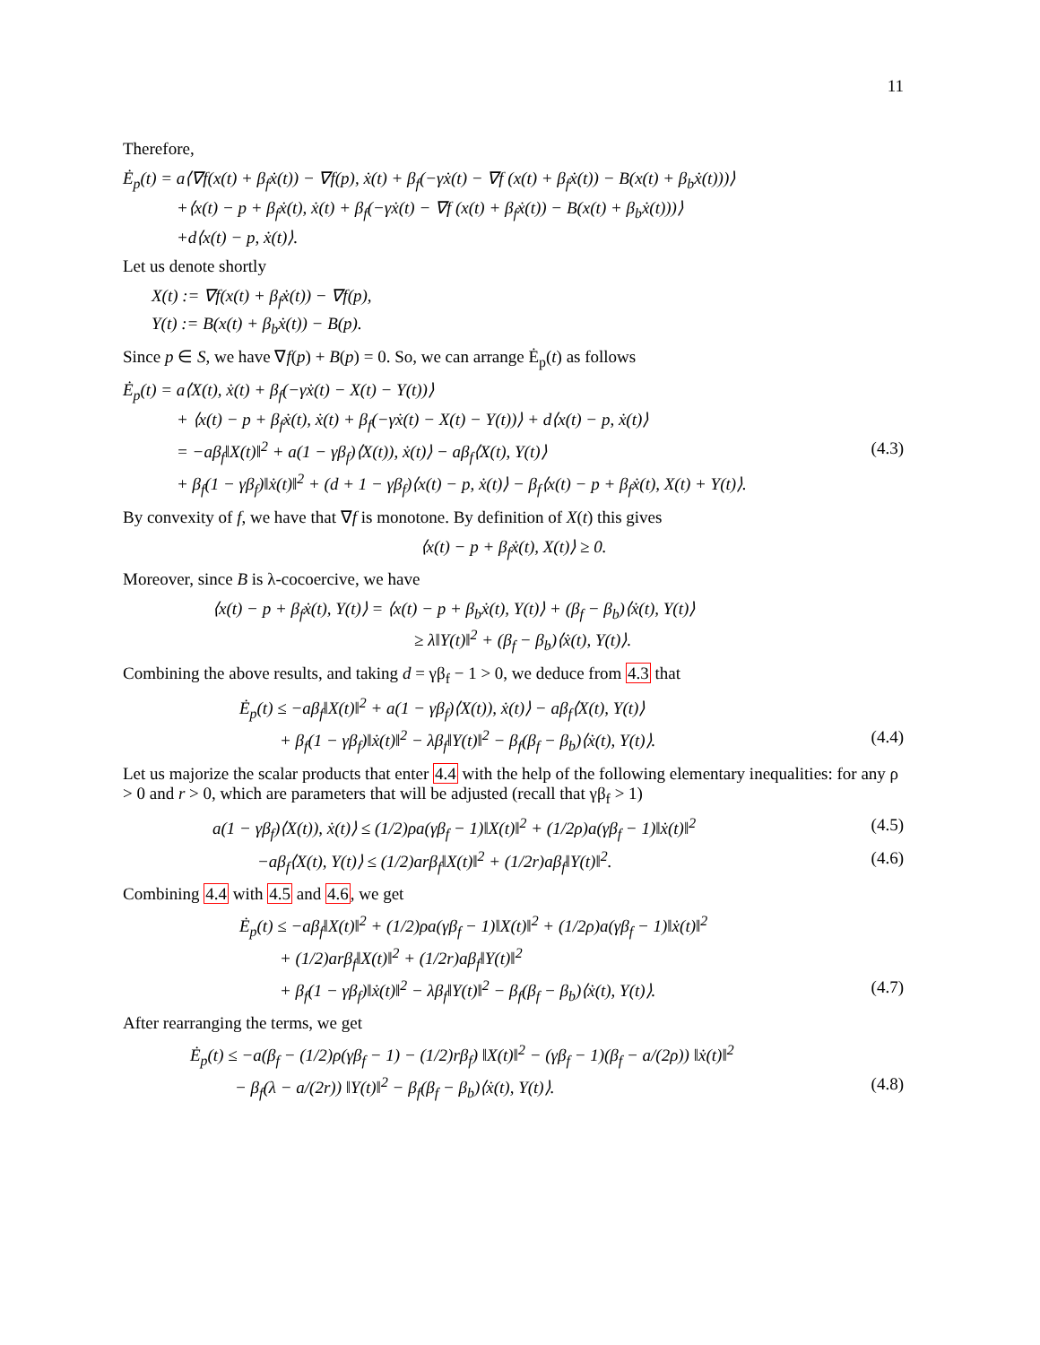11
Therefore,
Ė<sub>p</sub>(t) = a⟨∇f(x(t) + β<sub>f</sub>ẋ(t)) − ∇f(p), ẋ(t) + β<sub>f</sub>(−γẋ(t) − ∇f (x(t) + β<sub>f</sub>ẋ(t)) − B(x(t) + β<sub>b</sub>ẋ(t)))⟩
+⟨x(t) − p + β<sub>f</sub>ẋ(t), ẋ(t) + β<sub>f</sub>(−γẋ(t) − ∇f (x(t) + β<sub>f</sub>ẋ(t)) − B(x(t) + β<sub>b</sub>ẋ(t)))⟩
+d⟨x(t) − p, ẋ(t)⟩.
Let us denote shortly
X(t) := ∇f(x(t) + β<sub>f</sub>ẋ(t)) − ∇f(p),
Y(t) := B(x(t) + β<sub>b</sub>ẋ(t)) − B(p).
Since p ∈ S, we have ∇f(p) + B(p) = 0. So, we can arrange Ė<sub>p</sub>(t) as follows
Ė<sub>p</sub>(t) = a⟨X(t), ẋ(t) + β<sub>f</sub>(−γẋ(t) − X(t) − Y(t))⟩
+ ⟨x(t) − p + β<sub>f</sub>ẋ(t), ẋ(t) + β<sub>f</sub>(−γẋ(t) − X(t) − Y(t))⟩ + d⟨x(t) − p, ẋ(t)⟩
= −aβ<sub>f</sub>‖X(t)‖<sup>2</sup> + a(1 − γβ<sub>f</sub>)⟨X(t)), ẋ(t)⟩ − aβ<sub>f</sub>⟨X(t), Y(t)⟩ (4.3)
+ β<sub>f</sub>(1 − γβ<sub>f</sub>)‖ẋ(t)‖<sup>2</sup> + (d + 1 − γβ<sub>f</sub>)⟨x(t) − p, ẋ(t)⟩ − β<sub>f</sub>⟨x(t) − p + β<sub>f</sub>ẋ(t), X(t) + Y(t)⟩.
By convexity of f, we have that ∇f is monotone. By definition of X(t) this gives
⟨x(t) − p + β<sub>f</sub>ẋ(t), X(t)⟩ ≥ 0.
Moreover, since B is λ-cocoercive, we have
⟨x(t) − p + β<sub>f</sub>ẋ(t), Y(t)⟩ = ⟨x(t) − p + β<sub>b</sub>ẋ(t), Y(t)⟩ + (β<sub>f</sub> − β<sub>b</sub>)⟨ẋ(t), Y(t)⟩
≥ λ‖Y(t)‖<sup>2</sup> + (β<sub>f</sub> − β<sub>b</sub>)⟨ẋ(t), Y(t)⟩.
Combining the above results, and taking d = γβ<sub>f</sub> − 1 > 0, we deduce from 4.3 that
Ė<sub>p</sub>(t) ≤ −aβ<sub>f</sub>‖X(t)‖<sup>2</sup> + a(1 − γβ<sub>f</sub>)⟨X(t)), ẋ(t)⟩ − aβ<sub>f</sub>⟨X(t), Y(t)⟩
+ β<sub>f</sub>(1 − γβ<sub>f</sub>)‖ẋ(t)‖<sup>2</sup> − λβ<sub>f</sub>‖Y(t)‖<sup>2</sup> − β<sub>f</sub>(β<sub>f</sub> − β<sub>b</sub>)⟨ẋ(t), Y(t)⟩. (4.4)
Let us majorize the scalar products that enter 4.4 with the help of the following elementary inequalities: for any ρ > 0 and r > 0, which are parameters that will be adjusted (recall that γβ<sub>f</sub> > 1)
a(1 − γβ<sub>f</sub>)⟨X(t)), ẋ(t)⟩ ≤ (1/2)ρa(γβ<sub>f</sub> − 1)‖X(t)‖<sup>2</sup> + (1/2ρ)a(γβ<sub>f</sub> − 1)‖ẋ(t)‖<sup>2</sup> (4.5)
−aβ<sub>f</sub>⟨X(t), Y(t)⟩ ≤ (1/2)arβ<sub>f</sub>‖X(t)‖<sup>2</sup> + (1/2r)aβ<sub>f</sub>‖Y(t)‖<sup>2</sup>. (4.6)
Combining 4.4 with 4.5 and 4.6, we get
Ė<sub>p</sub>(t) ≤ −aβ<sub>f</sub>‖X(t)‖<sup>2</sup> + (1/2)ρa(γβ<sub>f</sub> − 1)‖X(t)‖<sup>2</sup> + (1/2ρ)a(γβ<sub>f</sub> − 1)‖ẋ(t)‖<sup>2</sup>
+ (1/2)arβ<sub>f</sub>‖X(t)‖<sup>2</sup> + (1/2r)aβ<sub>f</sub>‖Y(t)‖<sup>2</sup>
+ β<sub>f</sub>(1 − γβ<sub>f</sub>)‖ẋ(t)‖<sup>2</sup> − λβ<sub>f</sub>‖Y(t)‖<sup>2</sup> − β<sub>f</sub>(β<sub>f</sub> − β<sub>b</sub>)⟨ẋ(t), Y(t)⟩. (4.7)
After rearranging the terms, we get
Ė<sub>p</sub>(t) ≤ −a(β<sub>f</sub> − (1/2)ρ(γβ<sub>f</sub> − 1) − (1/2)rβ<sub>f</sub>) ‖X(t)‖<sup>2</sup> − (γβ<sub>f</sub> − 1)(β<sub>f</sub> − a/(2ρ)) ‖ẋ(t)‖<sup>2</sup>
− β<sub>f</sub>(λ − a/(2r)) ‖Y(t)‖<sup>2</sup> − β<sub>f</sub>(β<sub>f</sub> − β<sub>b</sub>)⟨ẋ(t), Y(t)⟩. (4.8)